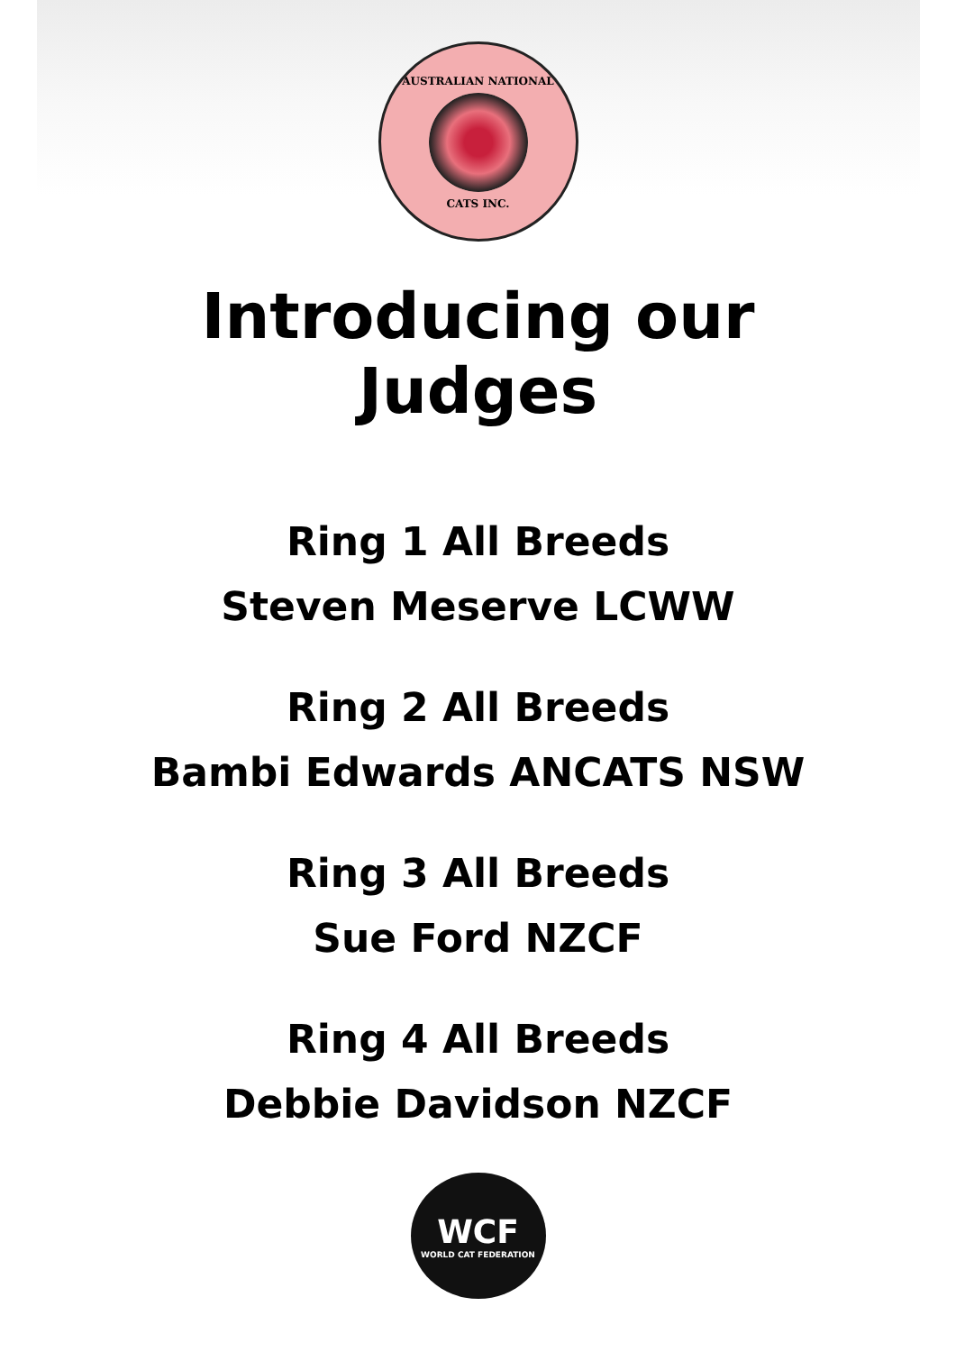AUSTRALIAN NATIONAL
CATS INC.
Introducing our
Judges
Ring 1 All Breeds
Steven Meserve LCWW
Ring 2 All Breeds
Bambi Edwards ANCATS NSW
Ring 3 All Breeds
Sue Ford NZCF
Ring 4 All Breeds
Debbie Davidson NZCF
WCF
WORLD CAT FEDERATION